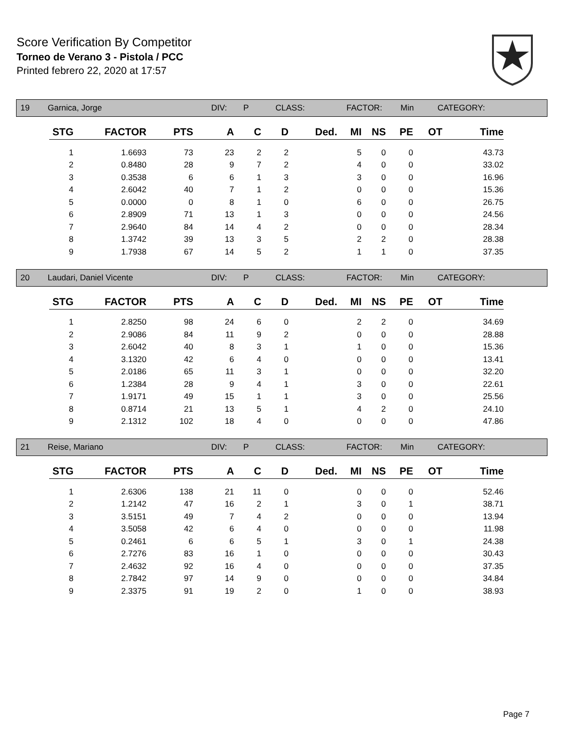Score Verification By Competitor
Torneo de Verano 3 - Pistola / PCC
Printed febrero 22, 2020 at 17:57
| 19 | Garnica, Jorge | DIV: | P | CLASS: | FACTOR: | Min | CATEGORY: |
| STG | FACTOR | PTS | A | C | D | Ded. | MI | NS | PE | OT | Time |
| --- | --- | --- | --- | --- | --- | --- | --- | --- | --- | --- | --- |
| 1 | 1.6693 | 73 | 23 | 2 | 2 | | 5 | 0 | 0 | | 43.73 |
| 2 | 0.8480 | 28 | 9 | 7 | 2 | | 4 | 0 | 0 | | 33.02 |
| 3 | 0.3538 | 6 | 6 | 1 | 3 | | 3 | 0 | 0 | | 16.96 |
| 4 | 2.6042 | 40 | 7 | 1 | 2 | | 0 | 0 | 0 | | 15.36 |
| 5 | 0.0000 | 0 | 8 | 1 | 0 | | 6 | 0 | 0 | | 26.75 |
| 6 | 2.8909 | 71 | 13 | 1 | 3 | | 0 | 0 | 0 | | 24.56 |
| 7 | 2.9640 | 84 | 14 | 4 | 2 | | 0 | 0 | 0 | | 28.34 |
| 8 | 1.3742 | 39 | 13 | 3 | 5 | | 2 | 2 | 0 | | 28.38 |
| 9 | 1.7938 | 67 | 14 | 5 | 2 | | 1 | 1 | 0 | | 37.35 |
| 20 | Laudari, Daniel Vicente | DIV: | P | CLASS: | FACTOR: | Min | CATEGORY: |
| STG | FACTOR | PTS | A | C | D | Ded. | MI | NS | PE | OT | Time |
| --- | --- | --- | --- | --- | --- | --- | --- | --- | --- | --- | --- |
| 1 | 2.8250 | 98 | 24 | 6 | 0 | | 2 | 2 | 0 | | 34.69 |
| 2 | 2.9086 | 84 | 11 | 9 | 2 | | 0 | 0 | 0 | | 28.88 |
| 3 | 2.6042 | 40 | 8 | 3 | 1 | | 1 | 0 | 0 | | 15.36 |
| 4 | 3.1320 | 42 | 6 | 4 | 0 | | 0 | 0 | 0 | | 13.41 |
| 5 | 2.0186 | 65 | 11 | 3 | 1 | | 0 | 0 | 0 | | 32.20 |
| 6 | 1.2384 | 28 | 9 | 4 | 1 | | 3 | 0 | 0 | | 22.61 |
| 7 | 1.9171 | 49 | 15 | 1 | 1 | | 3 | 0 | 0 | | 25.56 |
| 8 | 0.8714 | 21 | 13 | 5 | 1 | | 4 | 2 | 0 | | 24.10 |
| 9 | 2.1312 | 102 | 18 | 4 | 0 | | 0 | 0 | 0 | | 47.86 |
| 21 | Reise, Mariano | DIV: | P | CLASS: | FACTOR: | Min | CATEGORY: |
| STG | FACTOR | PTS | A | C | D | Ded. | MI | NS | PE | OT | Time |
| --- | --- | --- | --- | --- | --- | --- | --- | --- | --- | --- | --- |
| 1 | 2.6306 | 138 | 21 | 11 | 0 | | 0 | 0 | 0 | | 52.46 |
| 2 | 1.2142 | 47 | 16 | 2 | 1 | | 3 | 0 | 1 | | 38.71 |
| 3 | 3.5151 | 49 | 7 | 4 | 2 | | 0 | 0 | 0 | | 13.94 |
| 4 | 3.5058 | 42 | 6 | 4 | 0 | | 0 | 0 | 0 | | 11.98 |
| 5 | 0.2461 | 6 | 6 | 5 | 1 | | 3 | 0 | 1 | | 24.38 |
| 6 | 2.7276 | 83 | 16 | 1 | 0 | | 0 | 0 | 0 | | 30.43 |
| 7 | 2.4632 | 92 | 16 | 4 | 0 | | 0 | 0 | 0 | | 37.35 |
| 8 | 2.7842 | 97 | 14 | 9 | 0 | | 0 | 0 | 0 | | 34.84 |
| 9 | 2.3375 | 91 | 19 | 2 | 0 | | 1 | 0 | 0 | | 38.93 |
Page 7